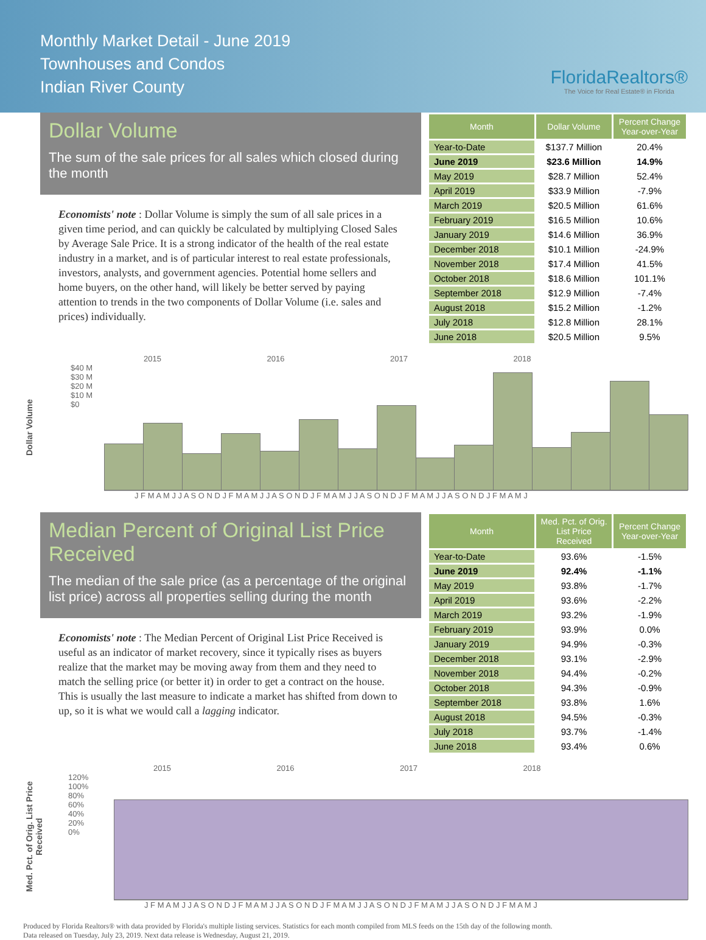Monthly Market Detail - June 2019
Townhouses and Condos
Indian River County
FloridaRealtors®
The Voice for Real Estate® in Florida
Dollar Volume
The sum of the sale prices for all sales which closed during the month
Economists' note : Dollar Volume is simply the sum of all sale prices in a given time period, and can quickly be calculated by multiplying Closed Sales by Average Sale Price. It is a strong indicator of the health of the real estate industry in a market, and is of particular interest to real estate professionals, investors, analysts, and government agencies. Potential home sellers and home buyers, on the other hand, will likely be better served by paying attention to trends in the two components of Dollar Volume (i.e. sales and prices) individually.
| Month | Dollar Volume | Percent Change Year-over-Year |
| --- | --- | --- |
| Year-to-Date | $137.7 Million | 20.4% |
| June 2019 | $23.6 Million | 14.9% |
| May 2019 | $28.7 Million | 52.4% |
| April 2019 | $33.9 Million | -7.9% |
| March 2019 | $20.5 Million | 61.6% |
| February 2019 | $16.5 Million | 10.6% |
| January 2019 | $14.6 Million | 36.9% |
| December 2018 | $10.1 Million | -24.9% |
| November 2018 | $17.4 Million | 41.5% |
| October 2018 | $18.6 Million | 101.1% |
| September 2018 | $12.9 Million | -7.4% |
| August 2018 | $15.2 Million | -1.2% |
| July 2018 | $12.8 Million | 28.1% |
| June 2018 | $20.5 Million | 9.5% |
Dollar Volume
2015 2016 2017 2018
$40 M
$30 M
$20 M
$10 M
$0
J F M A M J J A S O N D J F M A M J J A S O N D J F M A M J J A S O N D J F M A M J J A S O N D J F M A M J
Median Percent of Original List Price Received
The median of the sale price (as a percentage of the original list price) across all properties selling during the month
Economists' note : The Median Percent of Original List Price Received is useful as an indicator of market recovery, since it typically rises as buyers realize that the market may be moving away from them and they need to match the selling price (or better it) in order to get a contract on the house. This is usually the last measure to indicate a market has shifted from down to up, so it is what we would call a lagging indicator.
| Month | Med. Pct. of Orig. List Price Received | Percent Change Year-over-Year |
| --- | --- | --- |
| Year-to-Date | 93.6% | -1.5% |
| June 2019 | 92.4% | -1.1% |
| May 2019 | 93.8% | -1.7% |
| April 2019 | 93.6% | -2.2% |
| March 2019 | 93.2% | -1.9% |
| February 2019 | 93.9% | 0.0% |
| January 2019 | 94.9% | -0.3% |
| December 2018 | 93.1% | -2.9% |
| November 2018 | 94.4% | -0.2% |
| October 2018 | 94.3% | -0.9% |
| September 2018 | 93.8% | 1.6% |
| August 2018 | 94.5% | -0.3% |
| July 2018 | 93.7% | -1.4% |
| June 2018 | 93.4% | 0.6% |
Med. Pct. of Orig. List Price Received
2015 2016 2017 2018
120%
100%
80%
60%
40%
20%
0%
J F M A M J J A S O N D J F M A M J J A S O N D J F M A M J J A S O N D J F M A M J J A S O N D J F M A M J
Produced by Florida Realtors® with data provided by Florida's multiple listing services. Statistics for each month compiled from MLS feeds on the 15th day of the following month.
Data released on Tuesday, July 23, 2019. Next data release is Wednesday, August 21, 2019.